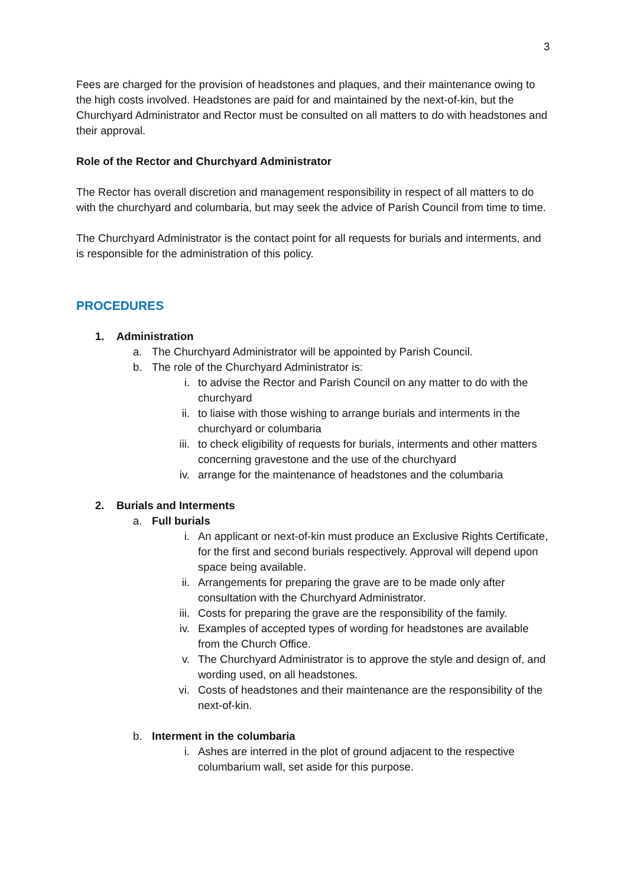3
Fees are charged for the provision of headstones and plaques, and their maintenance owing to the high costs involved. Headstones are paid for and maintained by the next-of-kin, but the Churchyard Administrator and Rector must be consulted on all matters to do with headstones and their approval.
Role of the Rector and Churchyard Administrator
The Rector has overall discretion and management responsibility in respect of all matters to do with the churchyard and columbaria, but may seek the advice of Parish Council from time to time.
The Churchyard Administrator is the contact point for all requests for burials and interments, and is responsible for the administration of this policy.
PROCEDURES
1. Administration
a. The Churchyard Administrator will be appointed by Parish Council.
b. The role of the Churchyard Administrator is:
i. to advise the Rector and Parish Council on any matter to do with the churchyard
ii. to liaise with those wishing to arrange burials and interments in the churchyard or columbaria
iii. to check eligibility of requests for burials, interments and other matters concerning gravestone and the use of the churchyard
iv. arrange for the maintenance of headstones and the columbaria
2. Burials and Interments
a. Full burials
i. An applicant or next-of-kin must produce an Exclusive Rights Certificate, for the first and second burials respectively. Approval will depend upon space being available.
ii. Arrangements for preparing the grave are to be made only after consultation with the Churchyard Administrator.
iii. Costs for preparing the grave are the responsibility of the family.
iv. Examples of accepted types of wording for headstones are available from the Church Office.
v. The Churchyard Administrator is to approve the style and design of, and wording used, on all headstones.
vi. Costs of headstones and their maintenance are the responsibility of the next-of-kin.
b. Interment in the columbaria
i. Ashes are interred in the plot of ground adjacent to the respective columbarium wall, set aside for this purpose.